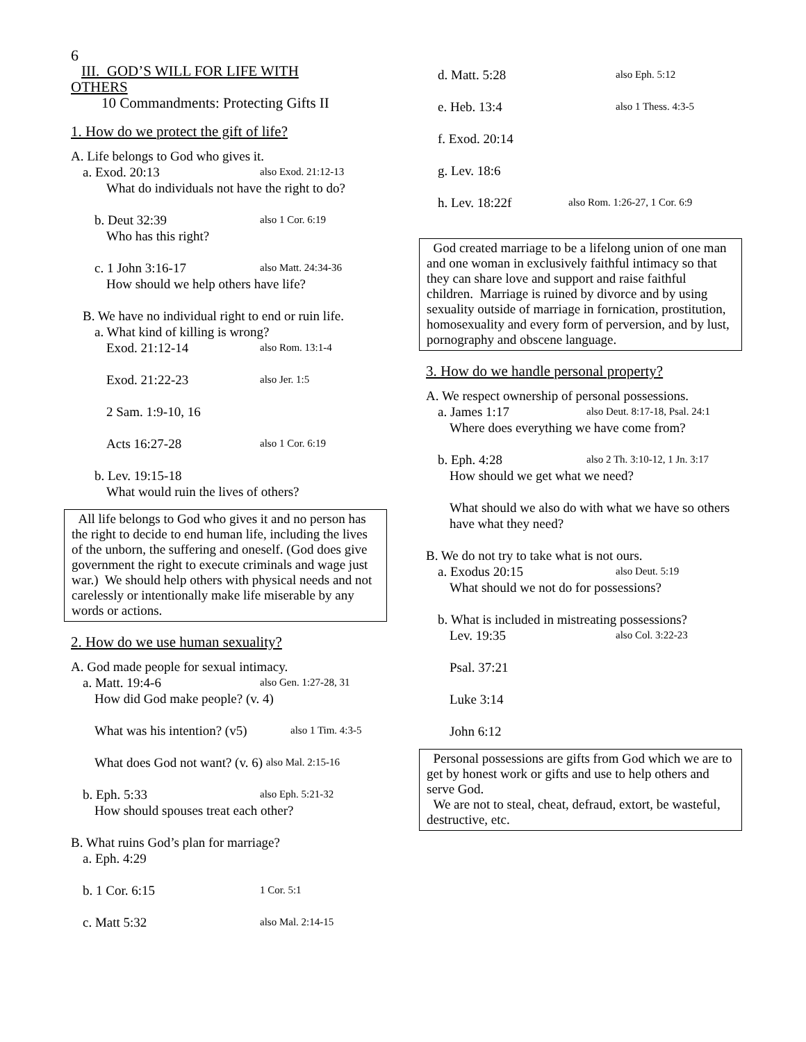6
III. GOD’S WILL FOR LIFE WITH
OTHERS
10 Commandments: Protecting Gifts II
1. How do we protect the gift of life?
A. Life belongs to God who gives it.
a. Exod. 20:13 also Exod. 21:12-13
What do individuals not have the right to do?
b. Deut 32:39 also 1 Cor. 6:19
Who has this right?
c. 1 John 3:16-17 also Matt. 24:34-36
How should we help others have life?
B. We have no individual right to end or ruin life.
a. What kind of killing is wrong?
Exod. 21:12-14 also Rom. 13:1-4
Exod. 21:22-23 also Jer. 1:5
2 Sam. 1:9-10, 16
Acts 16:27-28 also 1 Cor. 6:19
b. Lev. 19:15-18
What would ruin the lives of others?
All life belongs to God who gives it and no person has the right to decide to end human life, including the lives of the unborn, the suffering and oneself. (God does give government the right to execute criminals and wage just war.) We should help others with physical needs and not carelessly or intentionally make life miserable by any words or actions.
2. How do we use human sexuality?
A. God made people for sexual intimacy.
a. Matt. 19:4-6 also Gen. 1:27-28, 31
How did God make people? (v. 4)
What was his intention? (v5) also 1 Tim. 4:3-5
What does God not want? (v. 6) also Mal. 2:15-16
b. Eph. 5:33 also Eph. 5:21-32
How should spouses treat each other?
B. What ruins God’s plan for marriage?
a. Eph. 4:29
b. 1 Cor. 6:15 1 Cor. 5:1
c. Matt 5:32 also Mal. 2:14-15
d. Matt. 5:28 also Eph. 5:12
e. Heb. 13:4 also 1 Thess. 4:3-5
f. Exod. 20:14
g. Lev. 18:6
h. Lev. 18:22f also Rom. 1:26-27, 1 Cor. 6:9
God created marriage to be a lifelong union of one man and one woman in exclusively faithful intimacy so that they can share love and support and raise faithful children. Marriage is ruined by divorce and by using sexuality outside of marriage in fornication, prostitution, homosexuality and every form of perversion, and by lust, pornography and obscene language.
3. How do we handle personal property?
A. We respect ownership of personal possessions.
a. James 1:17 also Deut. 8:17-18, Psal. 24:1
Where does everything we have come from?
b. Eph. 4:28 also 2 Th. 3:10-12, 1 Jn. 3:17
How should we get what we need?
What should we also do with what we have so others have what they need?
B. We do not try to take what is not ours.
a. Exodus 20:15 also Deut. 5:19
What should we not do for possessions?
b. What is included in mistreating possessions?
Lev. 19:35 also Col. 3:22-23
Psal. 37:21
Luke 3:14
John 6:12
Personal possessions are gifts from God which we are to get by honest work or gifts and use to help others and serve God.
We are not to steal, cheat, defraud, extort, be wasteful, destructive, etc.